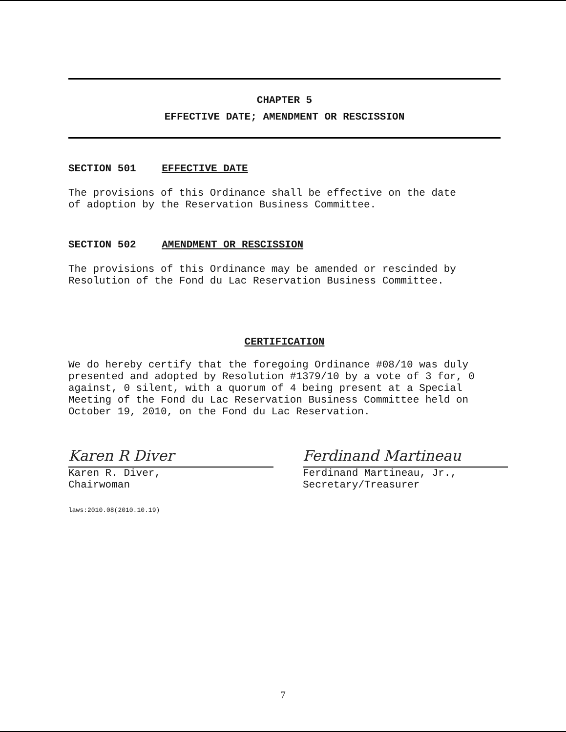CHAPTER 5
EFFECTIVE DATE; AMENDMENT OR RESCISSION
SECTION 501 EFFECTIVE DATE
The provisions of this Ordinance shall be effective on the date
of adoption by the Reservation Business Committee.
SECTION 502 AMENDMENT OR RESCISSION
The provisions of this Ordinance may be amended or rescinded by
Resolution of the Fond du Lac Reservation Business Committee.
CERTIFICATION
We do hereby certify that the foregoing Ordinance #08/10 was duly presented and adopted by Resolution #1379/10 by a vote of 3 for, 0 against, 0 silent, with a quorum of 4 being present at a Special Meeting of the Fond du Lac Reservation Business Committee held on October 19, 2010, on the Fond du Lac Reservation.
Karen R Diver
Karen R. Diver,
Chairwoman
Ferdinand Martineau
Ferdinand Martineau, Jr.,
Secretary/Treasurer
laws:2010.08(2010.10.19)
7